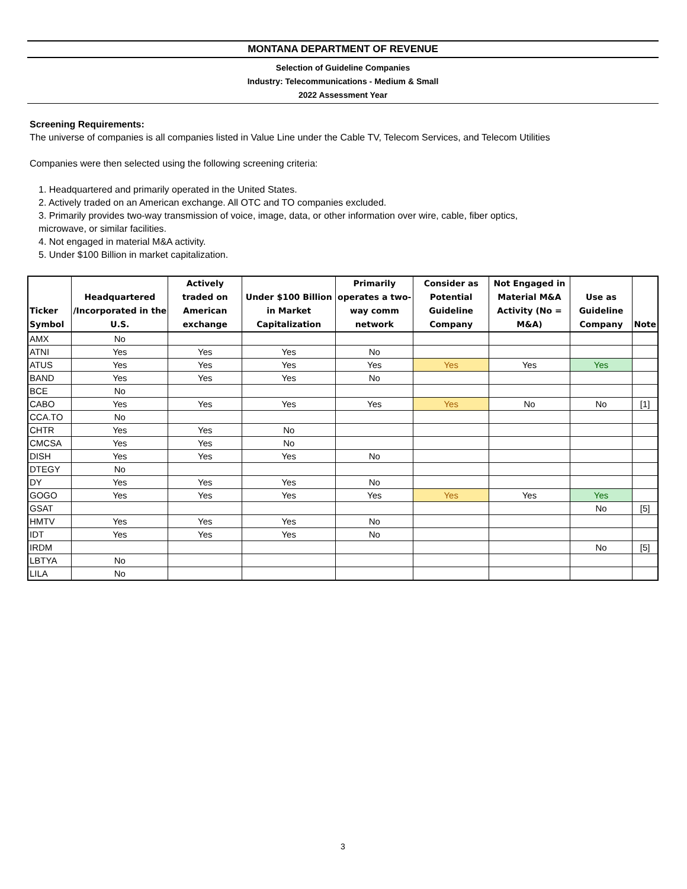MONTANA DEPARTMENT OF REVENUE
Selection of Guideline Companies
Industry: Telecommunications - Medium & Small
2022 Assessment Year
Screening Requirements:
The universe of companies is all companies listed in Value Line under the Cable TV, Telecom Services, and Telecom Utilities
Companies were then selected using the following screening criteria:
1. Headquartered and primarily operated in the United States.
2. Actively traded on an American exchange. All OTC and TO companies excluded.
3. Primarily provides two-way transmission of voice, image, data, or other information over wire, cable, fiber optics,
microwave, or similar facilities.
4. Not engaged in material M&A activity.
5. Under $100 Billion in market capitalization.
| Ticker Symbol | Headquartered /Incorporated in the U.S. | Actively traded on American exchange | Under $100 Billion in Market Capitalization | Primarily operates a two-way comm network | Consider as Potential Guideline Company | Not Engaged in Material M&A Activity (No = M&A) | Use as Guideline Company | Note |
| --- | --- | --- | --- | --- | --- | --- | --- | --- |
| AMX | No | | | | | | | |
| ATNI | Yes | Yes | Yes | No | | | | |
| ATUS | Yes | Yes | Yes | Yes | Yes | Yes | Yes | |
| BAND | Yes | Yes | Yes | No | | | | |
| BCE | No | | | | | | | |
| CABO | Yes | Yes | Yes | Yes | Yes | No | No | [1] |
| CCA.TO | No | | | | | | | |
| CHTR | Yes | Yes | No | | | | | |
| CMCSA | Yes | Yes | No | | | | | |
| DISH | Yes | Yes | Yes | No | | | | |
| DTEGY | No | | | | | | | |
| DY | Yes | Yes | Yes | No | | | | |
| GOGO | Yes | Yes | Yes | Yes | Yes | Yes | Yes | |
| GSAT | | | | | | | No | [5] |
| HMTV | Yes | Yes | Yes | No | | | | |
| IDT | Yes | Yes | Yes | No | | | | |
| IRDM | | | | | | | No | [5] |
| LBTYA | No | | | | | | | |
| LILA | No | | | | | | | |
3